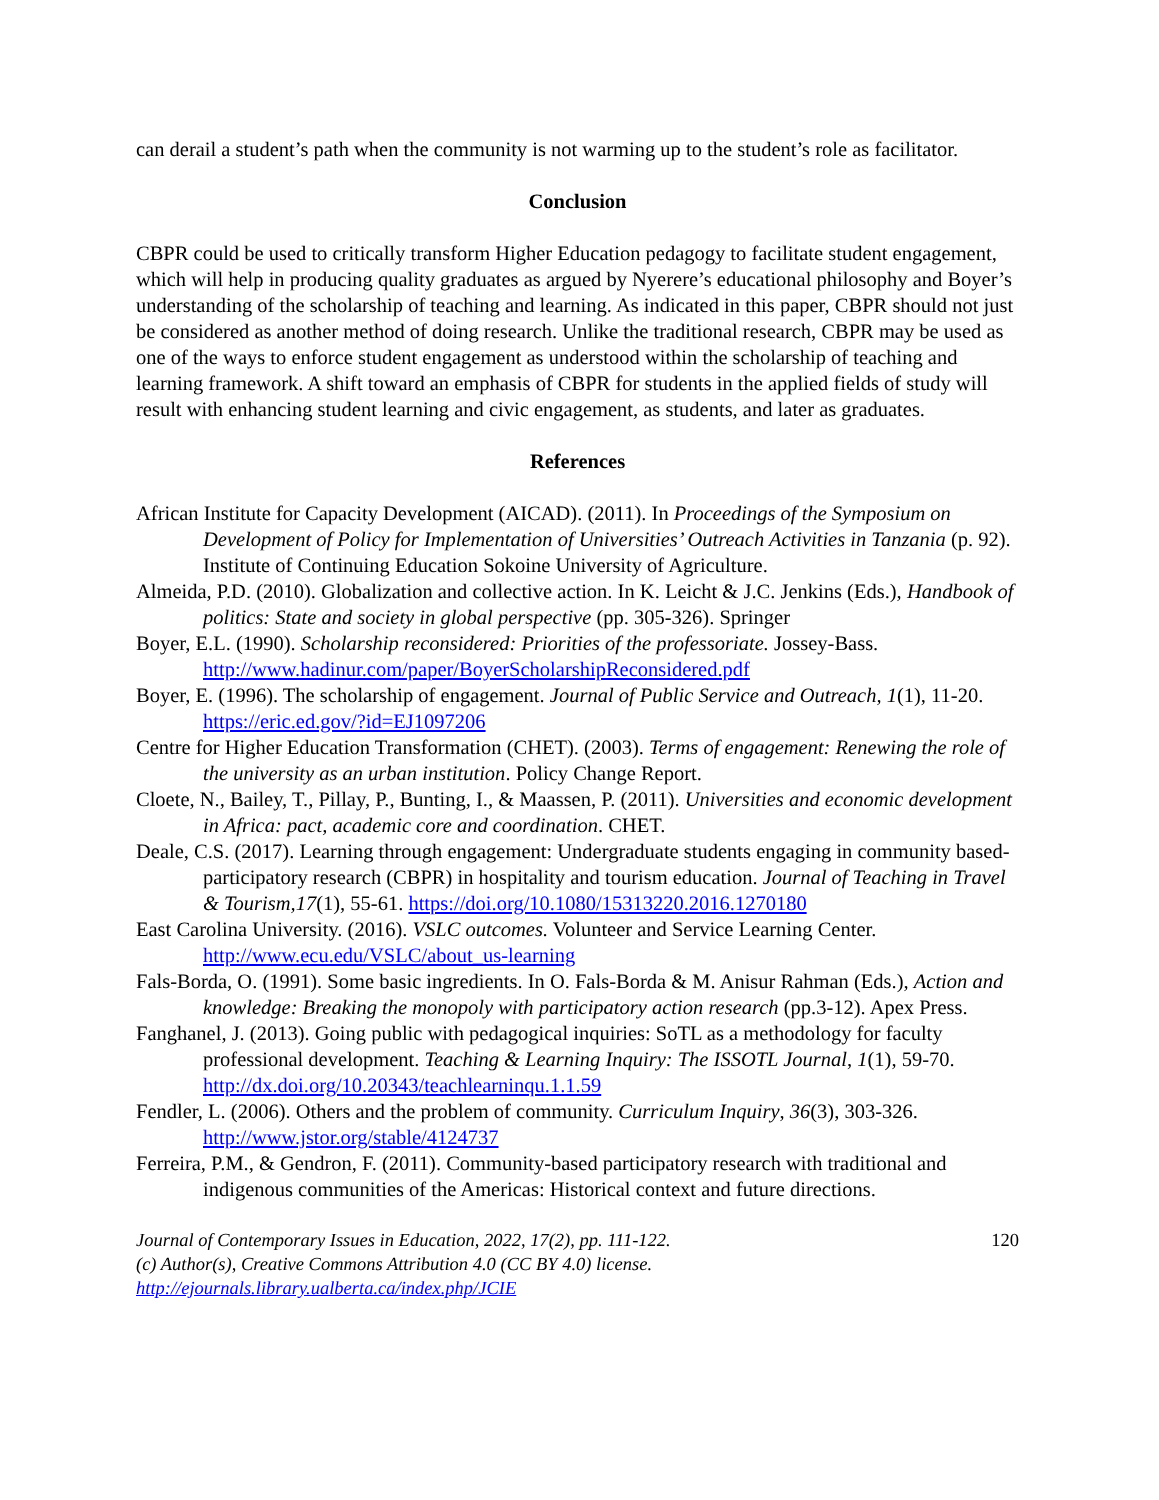can derail a student’s path when the community is not warming up to the student’s role as facilitator.
Conclusion
CBPR could be used to critically transform Higher Education pedagogy to facilitate student engagement, which will help in producing quality graduates as argued by Nyerere’s educational philosophy and Boyer’s understanding of the scholarship of teaching and learning. As indicated in this paper, CBPR should not just be considered as another method of doing research. Unlike the traditional research, CBPR may be used as one of the ways to enforce student engagement as understood within the scholarship of teaching and learning framework. A shift toward an emphasis of CBPR for students in the applied fields of study will result with enhancing student learning and civic engagement, as students, and later as graduates.
References
African Institute for Capacity Development (AICAD). (2011). In Proceedings of the Symposium on Development of Policy for Implementation of Universities’ Outreach Activities in Tanzania (p. 92). Institute of Continuing Education Sokoine University of Agriculture.
Almeida, P.D. (2010). Globalization and collective action. In K. Leicht & J.C. Jenkins (Eds.), Handbook of politics: State and society in global perspective (pp. 305-326). Springer
Boyer, E.L. (1990). Scholarship reconsidered: Priorities of the professoriate. Jossey-Bass. http://www.hadinur.com/paper/BoyerScholarshipReconsidered.pdf
Boyer, E. (1996). The scholarship of engagement. Journal of Public Service and Outreach, 1(1), 11-20. https://eric.ed.gov/?id=EJ1097206
Centre for Higher Education Transformation (CHET). (2003). Terms of engagement: Renewing the role of the university as an urban institution. Policy Change Report.
Cloete, N., Bailey, T., Pillay, P., Bunting, I., & Maassen, P. (2011). Universities and economic development in Africa: pact, academic core and coordination. CHET.
Deale, C.S. (2017). Learning through engagement: Undergraduate students engaging in community based-participatory research (CBPR) in hospitality and tourism education. Journal of Teaching in Travel & Tourism,17(1), 55-61. https://doi.org/10.1080/15313220.2016.1270180
East Carolina University. (2016). VSLC outcomes. Volunteer and Service Learning Center. http://www.ecu.edu/VSLC/about_us-learning
Fals-Borda, O. (1991). Some basic ingredients. In O. Fals-Borda & M. Anisur Rahman (Eds.), Action and knowledge: Breaking the monopoly with participatory action research (pp.3-12). Apex Press.
Fanghanel, J. (2013). Going public with pedagogical inquiries: SoTL as a methodology for faculty professional development. Teaching & Learning Inquiry: The ISSOTL Journal, 1(1), 59-70. http://dx.doi.org/10.20343/teachlearninqu.1.1.59
Fendler, L. (2006). Others and the problem of community. Curriculum Inquiry, 36(3), 303-326. http://www.jstor.org/stable/4124737
Ferreira, P.M., & Gendron, F. (2011). Community-based participatory research with traditional and indigenous communities of the Americas: Historical context and future directions.
Journal of Contemporary Issues in Education, 2022, 17(2), pp. 111-122.
(c) Author(s), Creative Commons Attribution 4.0 (CC BY 4.0) license.
http://ejournals.library.ualberta.ca/index.php/JCIE
120